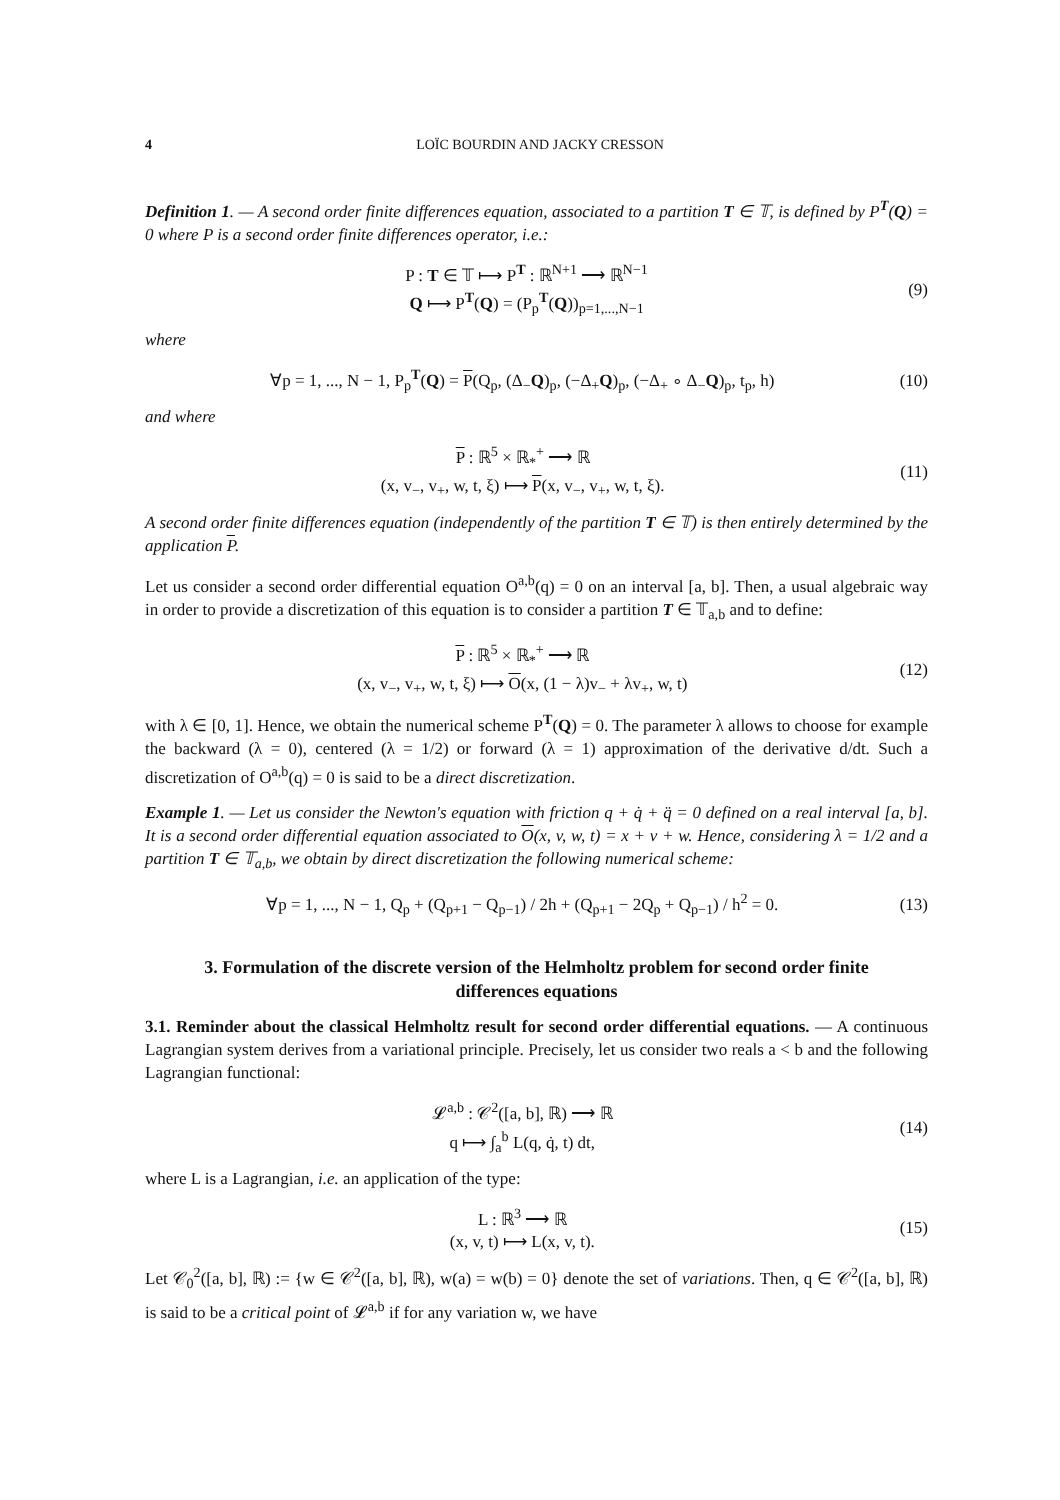4 LOÏC BOURDIN AND JACKY CRESSON
Definition 1. — A second order finite differences equation, associated to a partition T ∈ 𝕋, is defined by P<sup>T</sup>(Q) = 0 where P is a second order finite differences operator, i.e.:
P : T ∈ 𝕋 ⟼ P<sup>T</sup> : ℝ<sup>N+1</sup> ⟶ ℝ<sup>N−1</sup>
Q ⟼ P<sup>T</sup>(Q) = (P<sub>p</sub><sup>T</sup>(Q))<sub>p=1,...,N−1</sub>
(9)
where
∀p = 1, ..., N − 1, P<sub>p</sub><sup>T</sup>(Q) = P(Q<sub>p</sub>, (Δ<sub>−</sub>Q)<sub>p</sub>, (−Δ<sub>+</sub>Q)<sub>p</sub>, (−Δ<sub>+</sub> ∘ Δ<sub>−</sub>Q)<sub>p</sub>, t<sub>p</sub>, h)
(10)
and where
P : ℝ<sup>5</sup> × ℝ<sub>*</sub><sup>+</sup> ⟶ ℝ
(x, v<sub>−</sub>, v<sub>+</sub>, w, t, ξ) ⟼ P(x, v<sub>−</sub>, v<sub>+</sub>, w, t, ξ).
(11)
A second order finite differences equation (independently of the partition T ∈ 𝕋) is then entirely determined by the application P.
Let us consider a second order differential equation O<sup>a,b</sup>(q) = 0 on an interval [a, b]. Then, a usual algebraic way in order to provide a discretization of this equation is to consider a partition T ∈ 𝕋<sub>a,b</sub> and to define:
P : ℝ<sup>5</sup> × ℝ<sub>*</sub><sup>+</sup> ⟶ ℝ
(x, v<sub>−</sub>, v<sub>+</sub>, w, t, ξ) ⟼ O(x, (1 − λ)v<sub>−</sub> + λv<sub>+</sub>, w, t)
(12)
with λ ∈ [0, 1]. Hence, we obtain the numerical scheme P<sup>T</sup>(Q) = 0. The parameter λ allows to choose for example the backward (λ = 0), centered (λ = 1/2) or forward (λ = 1) approximation of the derivative d/dt. Such a discretization of O<sup>a,b</sup>(q) = 0 is said to be a direct discretization.
Example 1. — Let us consider the Newton's equation with friction q + q̇ + q̈ = 0 defined on a real interval [a, b]. It is a second order differential equation associated to O(x, v, w, t) = x + v + w. Hence, considering λ = 1/2 and a partition T ∈ 𝕋<sub>a,b</sub>, we obtain by direct discretization the following numerical scheme:
∀p = 1, ..., N − 1, Q<sub>p</sub> + (Q<sub>p+1</sub> − Q<sub>p−1</sub>) / 2h + (Q<sub>p+1</sub> − 2Q<sub>p</sub> + Q<sub>p−1</sub>) / h<sup>2</sup> = 0.
(13)
3. Formulation of the discrete version of the Helmholtz problem for second order finite differences equations
3.1. Reminder about the classical Helmholtz result for second order differential equations. — A continuous Lagrangian system derives from a variational principle. Precisely, let us consider two reals a < b and the following Lagrangian functional:
𝓛<sup>a,b</sup> : 𝒞<sup>2</sup>([a, b], ℝ) ⟶ ℝ
q ⟼ ∫<sub>a</sub><sup>b</sup> L(q, q̇, t) dt,
(14)
where L is a Lagrangian, i.e. an application of the type:
L : ℝ<sup>3</sup> ⟶ ℝ
(x, v, t) ⟼ L(x, v, t).
(15)
Let 𝒞<sub>0</sub><sup>2</sup>([a, b], ℝ) := {w ∈ 𝒞<sup>2</sup>([a, b], ℝ), w(a) = w(b) = 0} denote the set of variations. Then, q ∈ 𝒞<sup>2</sup>([a, b], ℝ) is said to be a critical point of 𝓛<sup>a,b</sup> if for any variation w, we have